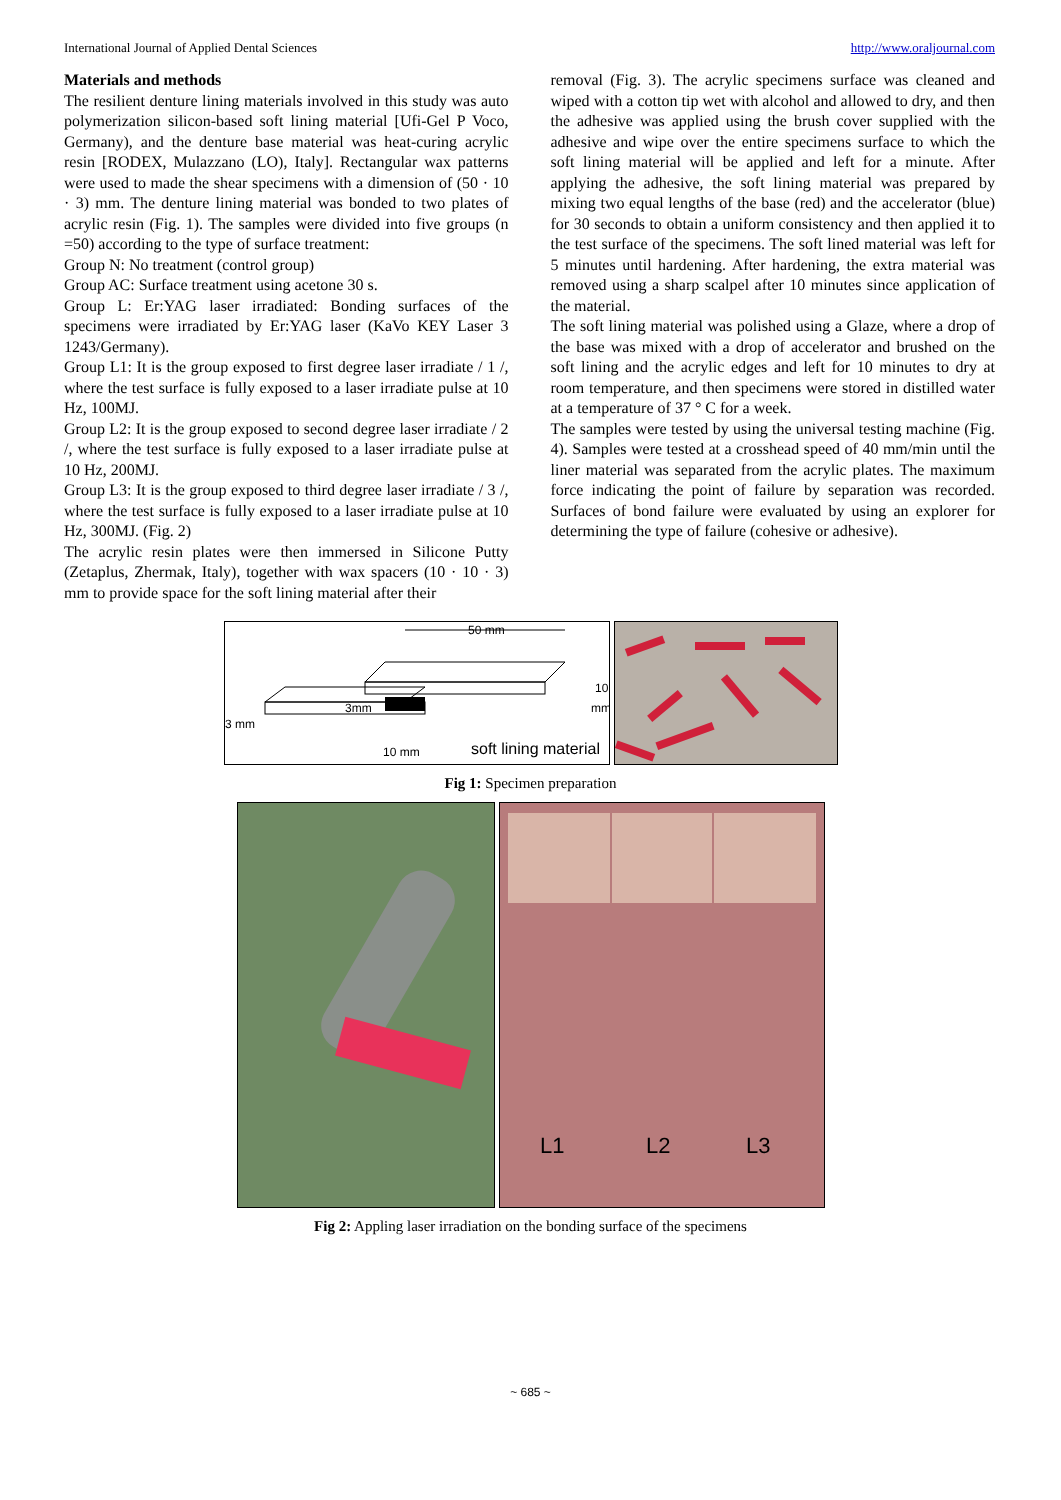International Journal of Applied Dental Sciences http://www.oraljournal.com
Materials and methods
The resilient denture lining materials involved in this study was auto polymerization silicon-based soft lining material [Ufi-Gel P Voco, Germany), and the denture base material was heat-curing acrylic resin [RODEX, Mulazzano (LO), Italy]. Rectangular wax patterns were used to made the shear specimens with a dimension of (50 · 10 · 3) mm. The denture lining material was bonded to two plates of acrylic resin (Fig. 1). The samples were divided into five groups (n =50) according to the type of surface treatment:
Group N: No treatment (control group)
Group AC: Surface treatment using acetone 30 s.
Group L: Er:YAG laser irradiated: Bonding surfaces of the specimens were irradiated by Er:YAG laser (KaVo KEY Laser 3 1243/Germany).
Group L1: It is the group exposed to first degree laser irradiate / 1 /, where the test surface is fully exposed to a laser irradiate pulse at 10 Hz, 100MJ.
Group L2: It is the group exposed to second degree laser irradiate / 2 /, where the test surface is fully exposed to a laser irradiate pulse at 10 Hz, 200MJ.
Group L3: It is the group exposed to third degree laser irradiate / 3 /, where the test surface is fully exposed to a laser irradiate pulse at 10 Hz, 300MJ. (Fig. 2)
The acrylic resin plates were then immersed in Silicone Putty (Zetaplus, Zhermak, Italy), together with wax spacers (10 · 10 · 3) mm to provide space for the soft lining material after their
removal (Fig. 3). The acrylic specimens surface was cleaned and wiped with a cotton tip wet with alcohol and allowed to dry, and then the adhesive was applied using the brush cover supplied with the adhesive and wipe over the entire specimens surface to which the soft lining material will be applied and left for a minute. After applying the adhesive, the soft lining material was prepared by mixing two equal lengths of the base (red) and the accelerator (blue) for 30 seconds to obtain a uniform consistency and then applied it to the test surface of the specimens. The soft lined material was left for 5 minutes until hardening. After hardening, the extra material was removed using a sharp scalpel after 10 minutes since application of the material.
The soft lining material was polished using a Glaze, where a drop of the base was mixed with a drop of accelerator and brushed on the soft lining and the acrylic edges and left for 10 minutes to dry at room temperature, and then specimens were stored in distilled water at a temperature of 37 ° C for a week.
The samples were tested by using the universal testing machine (Fig. 4). Samples were tested at a crosshead speed of 40 mm/min until the liner material was separated from the acrylic plates. The maximum force indicating the point of failure by separation was recorded. Surfaces of bond failure were evaluated by using an explorer for determining the type of failure (cohesive or adhesive).
50 mm
3mm
3 mm
10
mm
10 mm
soft lining material
Fig 1: Specimen preparation
L1
L2
L3
Fig 2: Appling laser irradiation on the bonding surface of the specimens
~ 685 ~